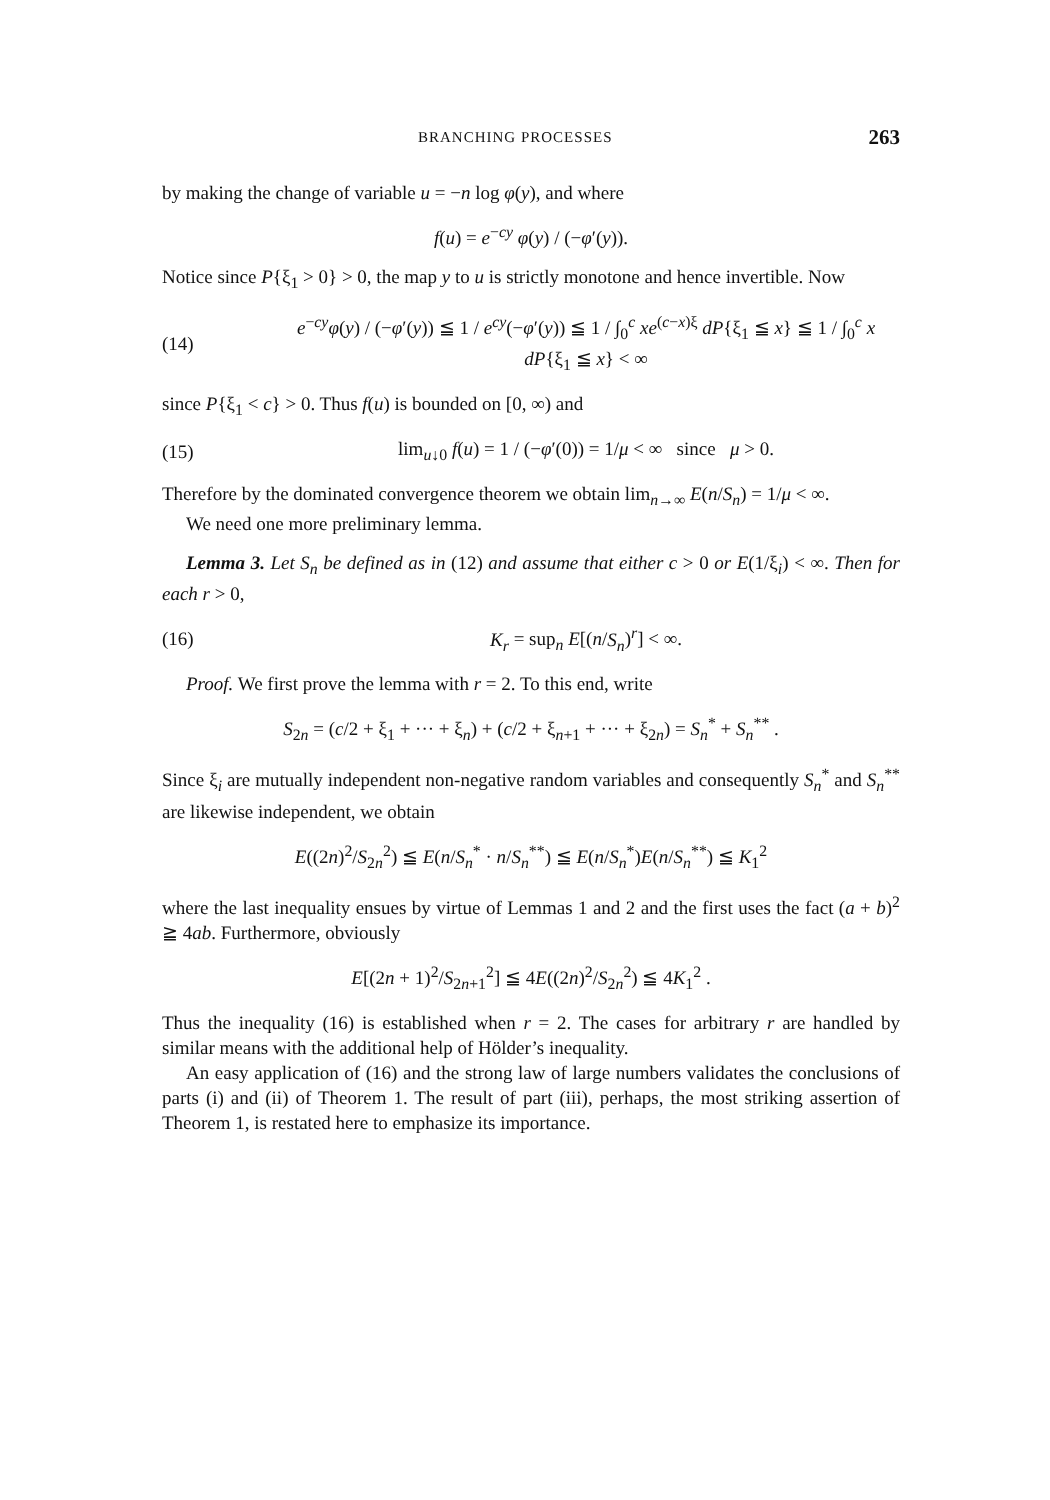BRANCHING PROCESSES 263
by making the change of variable u = −n log φ(y), and where
f(u) = e<sup>−cy</sup> φ(y) / (−φ′(y)).
Notice since P{ξ<sub>1</sub> > 0} > 0, the map y to u is strictly monotone and hence invertible. Now
(14) e<sup>−cy</sup>φ(y) / (−φ′(y)) ≦ 1 / e<sup>cy</sup>(−φ′(y)) ≦ 1 / ∫<sub>0</sub><sup>c</sup> xe<sup>(c−x)ξ</sup> dP{ξ<sub>1</sub> ≦ x} ≦ 1 / ∫<sub>0</sub><sup>c</sup> x dP{ξ<sub>1</sub> ≦ x} < ∞
since P{ξ<sub>1</sub> < c} > 0. Thus f(u) is bounded on [0, ∞) and
(15) lim<sub>u↓0</sub> f(u) = 1 / (−φ′(0)) = 1/μ < ∞ since μ > 0.
Therefore by the dominated convergence theorem we obtain lim<sub>n→∞</sub> E(n/S<sub>n</sub>) = 1/μ < ∞.
We need one more preliminary lemma.
Lemma 3. Let S<sub>n</sub> be defined as in (12) and assume that either c > 0 or E(1/ξ<sub>i</sub>) < ∞. Then for each r > 0,
(16) K<sub>r</sub> = sup<sub>n</sub> E[(n/S<sub>n</sub>)<sup>r</sup>] < ∞.
Proof. We first prove the lemma with r = 2. To this end, write
S<sub>2n</sub> = (c/2 + ξ<sub>1</sub> + ··· + ξ<sub>n</sub>) + (c/2 + ξ<sub>n+1</sub> + ··· + ξ<sub>2n</sub>) = S<sub>n</sub><sup>*</sup> + S<sub>n</sub><sup>**</sup> .
Since ξ<sub>i</sub> are mutually independent non-negative random variables and consequently S<sub>n</sub><sup>*</sup> and S<sub>n</sub><sup>**</sup> are likewise independent, we obtain
E((2n)<sup>2</sup>/S<sub>2n</sub><sup>2</sup>) ≦ E(n/S<sub>n</sub><sup>*</sup> · n/S<sub>n</sub><sup>**</sup>) ≦ E(n/S<sub>n</sub><sup>*</sup>)E(n/S<sub>n</sub><sup>**</sup>) ≦ K<sub>1</sub><sup>2</sup>
where the last inequality ensues by virtue of Lemmas 1 and 2 and the first uses the fact (a + b)<sup>2</sup> ≧ 4ab. Furthermore, obviously
E[(2n + 1)<sup>2</sup>/S<sub>2n+1</sub><sup>2</sup>] ≦ 4E((2n)<sup>2</sup>/S<sub>2n</sub><sup>2</sup>) ≦ 4K<sub>1</sub><sup>2</sup> .
Thus the inequality (16) is established when r = 2. The cases for arbitrary r are handled by similar means with the additional help of Hölder’s inequality.
An easy application of (16) and the strong law of large numbers validates the conclusions of parts (i) and (ii) of Theorem 1. The result of part (iii), perhaps, the most striking assertion of Theorem 1, is restated here to emphasize its importance.